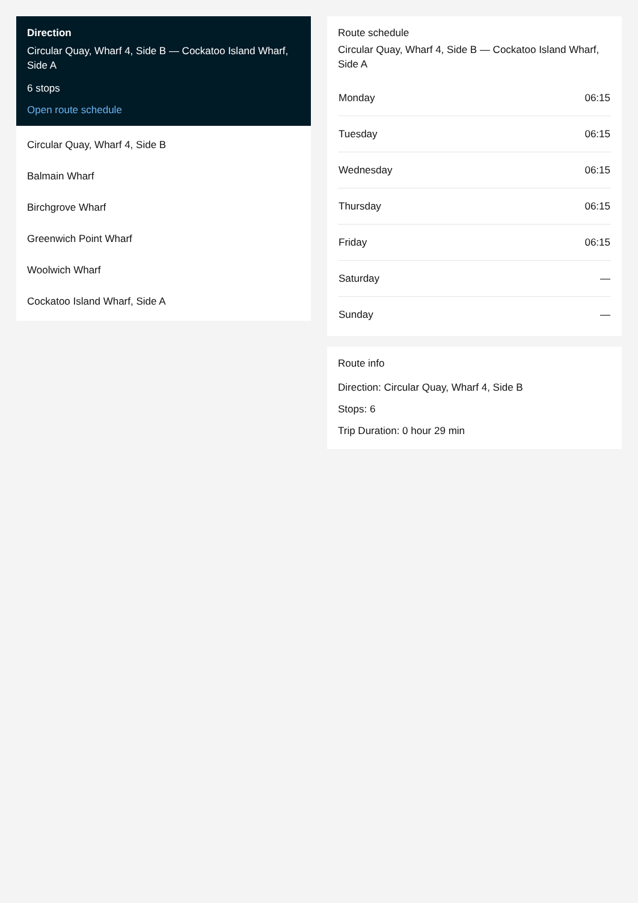Direction
Circular Quay, Wharf 4, Side B — Cockatoo Island Wharf, Side A
6 stops
Open route schedule
Circular Quay, Wharf 4, Side B
Balmain Wharf
Birchgrove Wharf
Greenwich Point Wharf
Woolwich Wharf
Cockatoo Island Wharf, Side A
Route schedule
Circular Quay, Wharf 4, Side B — Cockatoo Island Wharf, Side A
| Monday | 06:15 |
| Tuesday | 06:15 |
| Wednesday | 06:15 |
| Thursday | 06:15 |
| Friday | 06:15 |
| Saturday | — |
| Sunday | — |
Route info
Direction: Circular Quay, Wharf 4, Side B
Stops: 6
Trip Duration: 0 hour 29 min